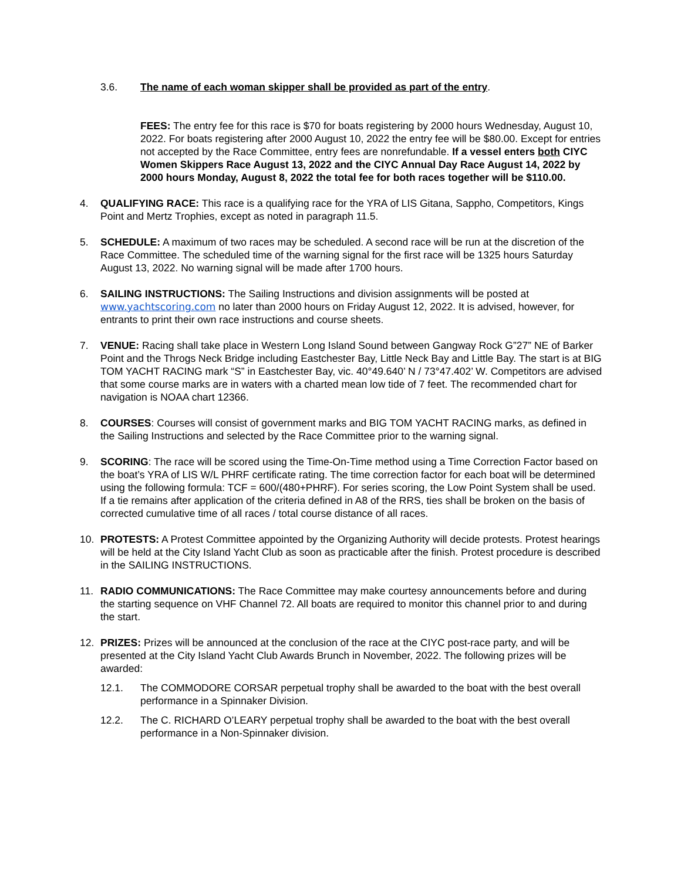3.6. The name of each woman skipper shall be provided as part of the entry.
FEES: The entry fee for this race is $70 for boats registering by 2000 hours Wednesday, August 10, 2022. For boats registering after 2000 August 10, 2022 the entry fee will be $80.00. Except for entries not accepted by the Race Committee, entry fees are nonrefundable. If a vessel enters both CIYC Women Skippers Race August 13, 2022 and the CIYC Annual Day Race August 14, 2022 by 2000 hours Monday, August 8, 2022 the total fee for both races together will be $110.00.
4. QUALIFYING RACE: This race is a qualifying race for the YRA of LIS Gitana, Sappho, Competitors, Kings Point and Mertz Trophies, except as noted in paragraph 11.5.
5. SCHEDULE: A maximum of two races may be scheduled. A second race will be run at the discretion of the Race Committee. The scheduled time of the warning signal for the first race will be 1325 hours Saturday August 13, 2022. No warning signal will be made after 1700 hours.
6. SAILING INSTRUCTIONS: The Sailing Instructions and division assignments will be posted at www.yachtscoring.com no later than 2000 hours on Friday August 12, 2022. It is advised, however, for entrants to print their own race instructions and course sheets.
7. VENUE: Racing shall take place in Western Long Island Sound between Gangway Rock G”27” NE of Barker Point and the Throgs Neck Bridge including Eastchester Bay, Little Neck Bay and Little Bay. The start is at BIG TOM YACHT RACING mark “S” in Eastchester Bay, vic. 40°49.640’ N / 73°47.402’ W. Competitors are advised that some course marks are in waters with a charted mean low tide of 7 feet. The recommended chart for navigation is NOAA chart 12366.
8. COURSES: Courses will consist of government marks and BIG TOM YACHT RACING marks, as defined in the Sailing Instructions and selected by the Race Committee prior to the warning signal.
9. SCORING: The race will be scored using the Time-On-Time method using a Time Correction Factor based on the boat’s YRA of LIS W/L PHRF certificate rating. The time correction factor for each boat will be determined using the following formula: TCF = 600/(480+PHRF). For series scoring, the Low Point System shall be used. If a tie remains after application of the criteria defined in A8 of the RRS, ties shall be broken on the basis of corrected cumulative time of all races / total course distance of all races.
10. PROTESTS: A Protest Committee appointed by the Organizing Authority will decide protests. Protest hearings will be held at the City Island Yacht Club as soon as practicable after the finish. Protest procedure is described in the SAILING INSTRUCTIONS.
11. RADIO COMMUNICATIONS: The Race Committee may make courtesy announcements before and during the starting sequence on VHF Channel 72. All boats are required to monitor this channel prior to and during the start.
12. PRIZES: Prizes will be announced at the conclusion of the race at the CIYC post-race party, and will be presented at the City Island Yacht Club Awards Brunch in November, 2022. The following prizes will be awarded:
12.1. The COMMODORE CORSAR perpetual trophy shall be awarded to the boat with the best overall performance in a Spinnaker Division.
12.2. The C. RICHARD O’LEARY perpetual trophy shall be awarded to the boat with the best overall performance in a Non-Spinnaker division.